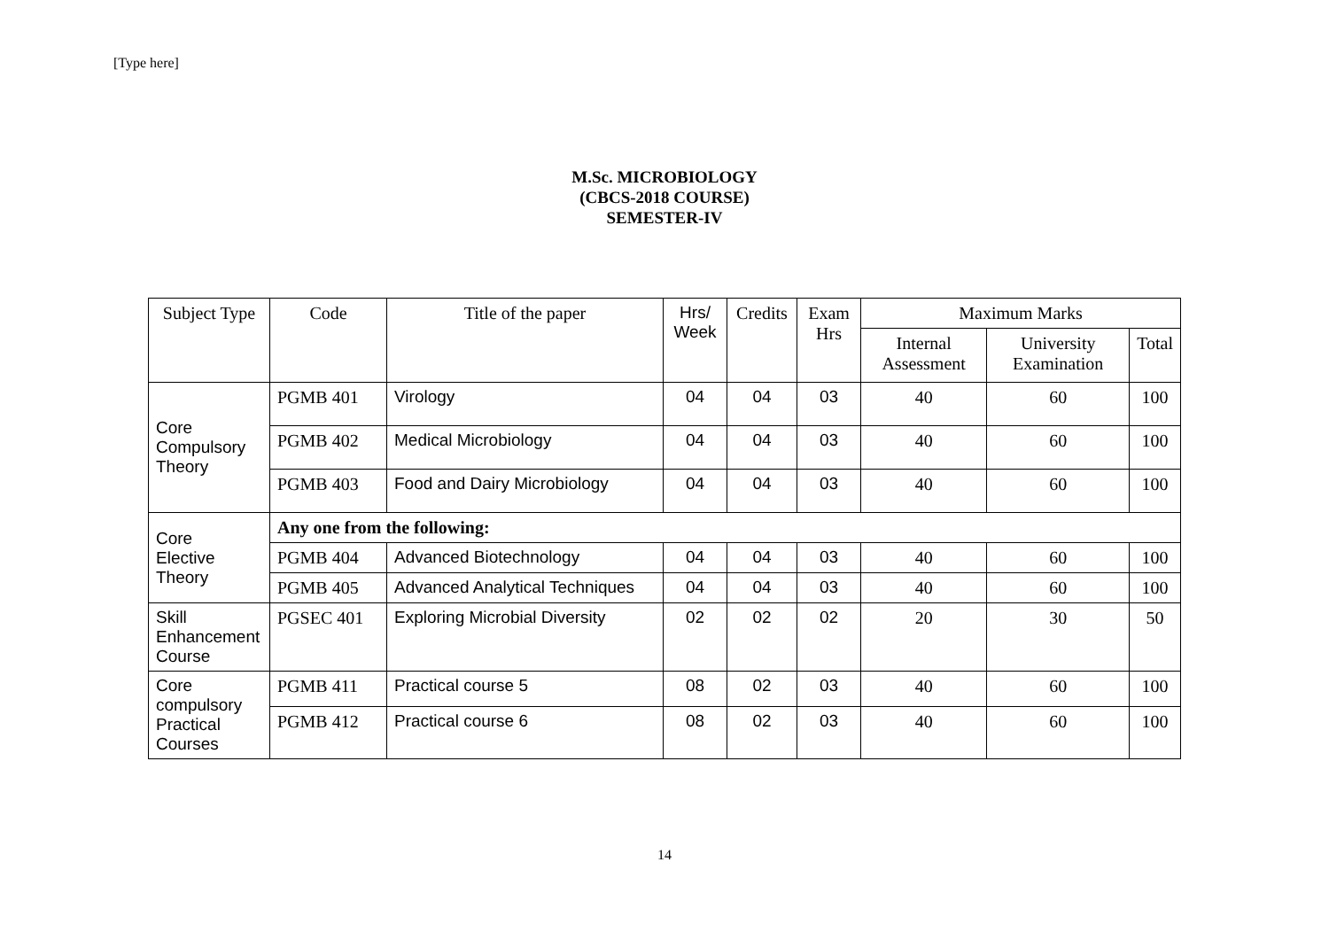[Type here]
M.Sc. MICROBIOLOGY
(CBCS-2018 COURSE)
SEMESTER-IV
| Subject Type | Code | Title of the paper | Hrs/ Week | Credits | Exam Hrs | Maximum Marks | | |
| --- | --- | --- | --- | --- | --- | --- | --- | --- |
| | | | | | | Internal Assessment | University Examination | Total |
| Core Compulsory Theory | PGMB 401 | Virology | 04 | 04 | 03 | 40 | 60 | 100 |
| | PGMB 402 | Medical Microbiology | 04 | 04 | 03 | 40 | 60 | 100 |
| | PGMB 403 | Food and Dairy Microbiology | 04 | 04 | 03 | 40 | 60 | 100 |
| Core Elective Theory | Any one from the following: | | | | | | | |
| | PGMB 404 | Advanced Biotechnology | 04 | 04 | 03 | 40 | 60 | 100 |
| | PGMB 405 | Advanced Analytical Techniques | 04 | 04 | 03 | 40 | 60 | 100 |
| Skill Enhancement Course | PGSEC 401 | Exploring Microbial Diversity | 02 | 02 | 02 | 20 | 30 | 50 |
| Core compulsory Practical Courses | PGMB 411 | Practical course 5 | 08 | 02 | 03 | 40 | 60 | 100 |
| | PGMB 412 | Practical course 6 | 08 | 02 | 03 | 40 | 60 | 100 |
14